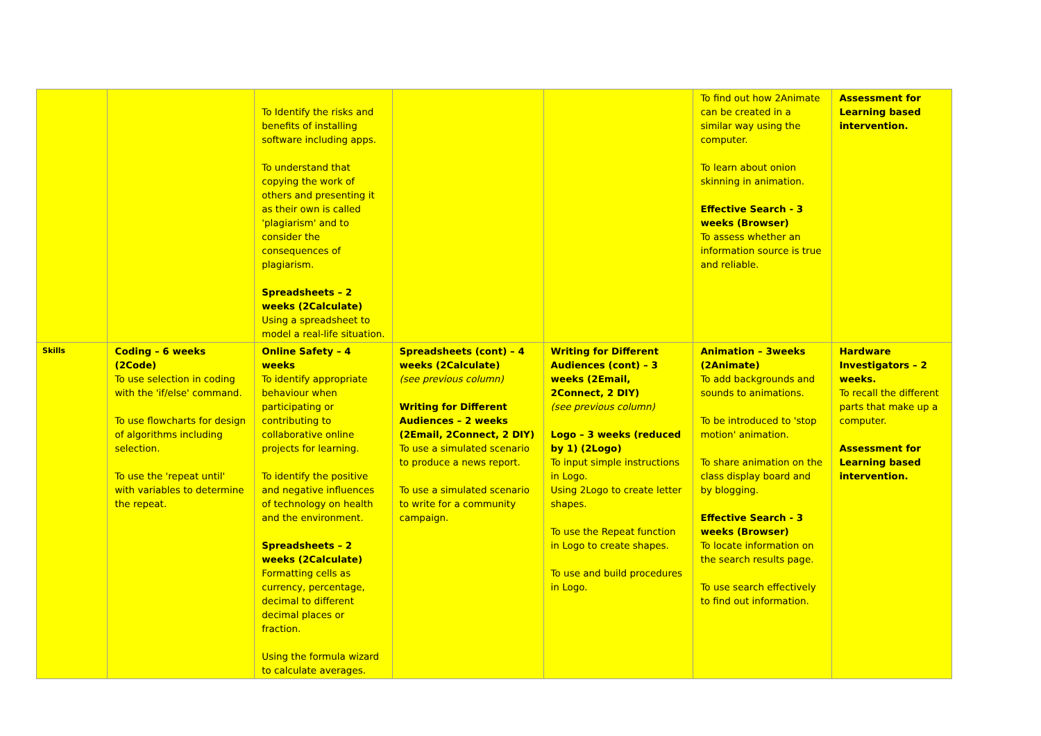| | | To Identify the risks and benefits of installing software including apps. To understand that copying the work of others and presenting it as their own is called 'plagiarism' and to consider the consequences of plagiarism. Spreadsheets – 2 weeks (2Calculate) Using a spreadsheet to model a real-life situation. | | | To find out how 2Animate can be created in a similar way using the computer. To learn about onion skinning in animation. Effective Search - 3 weeks (Browser) To assess whether an information source is true and reliable. | Assessment for Learning based intervention. |
| Skills | Coding – 6 weeks (2Code) To use selection in coding with the 'if/else' command. To use flowcharts for design of algorithms including selection. To use the 'repeat until' with variables to determine the repeat. | Online Safety – 4 weeks To identify appropriate behaviour when participating or contributing to collaborative online projects for learning. To identify the positive and negative influences of technology on health and the environment. Spreadsheets – 2 weeks (2Calculate) Formatting cells as currency, percentage, decimal to different decimal places or fraction. Using the formula wizard to calculate averages. | Spreadsheets (cont) – 4 weeks (2Calculate) (see previous column) Writing for Different Audiences – 2 weeks (2Email, 2Connect, 2 DIY) To use a simulated scenario to produce a news report. To use a simulated scenario to write for a community campaign. | Writing for Different Audiences (cont) – 3 weeks (2Email, 2Connect, 2 DIY) (see previous column) Logo – 3 weeks (reduced by 1) (2Logo) To input simple instructions in Logo. Using 2Logo to create letter shapes. To use the Repeat function in Logo to create shapes. To use and build procedures in Logo. | Animation – 3weeks (2Animate) To add backgrounds and sounds to animations. To be introduced to 'stop motion' animation. To share animation on the class display board and by blogging. Effective Search - 3 weeks (Browser) To locate information on the search results page. To use search effectively to find out information. | Hardware Investigators – 2 weeks. To recall the different parts that make up a computer. Assessment for Learning based intervention. |